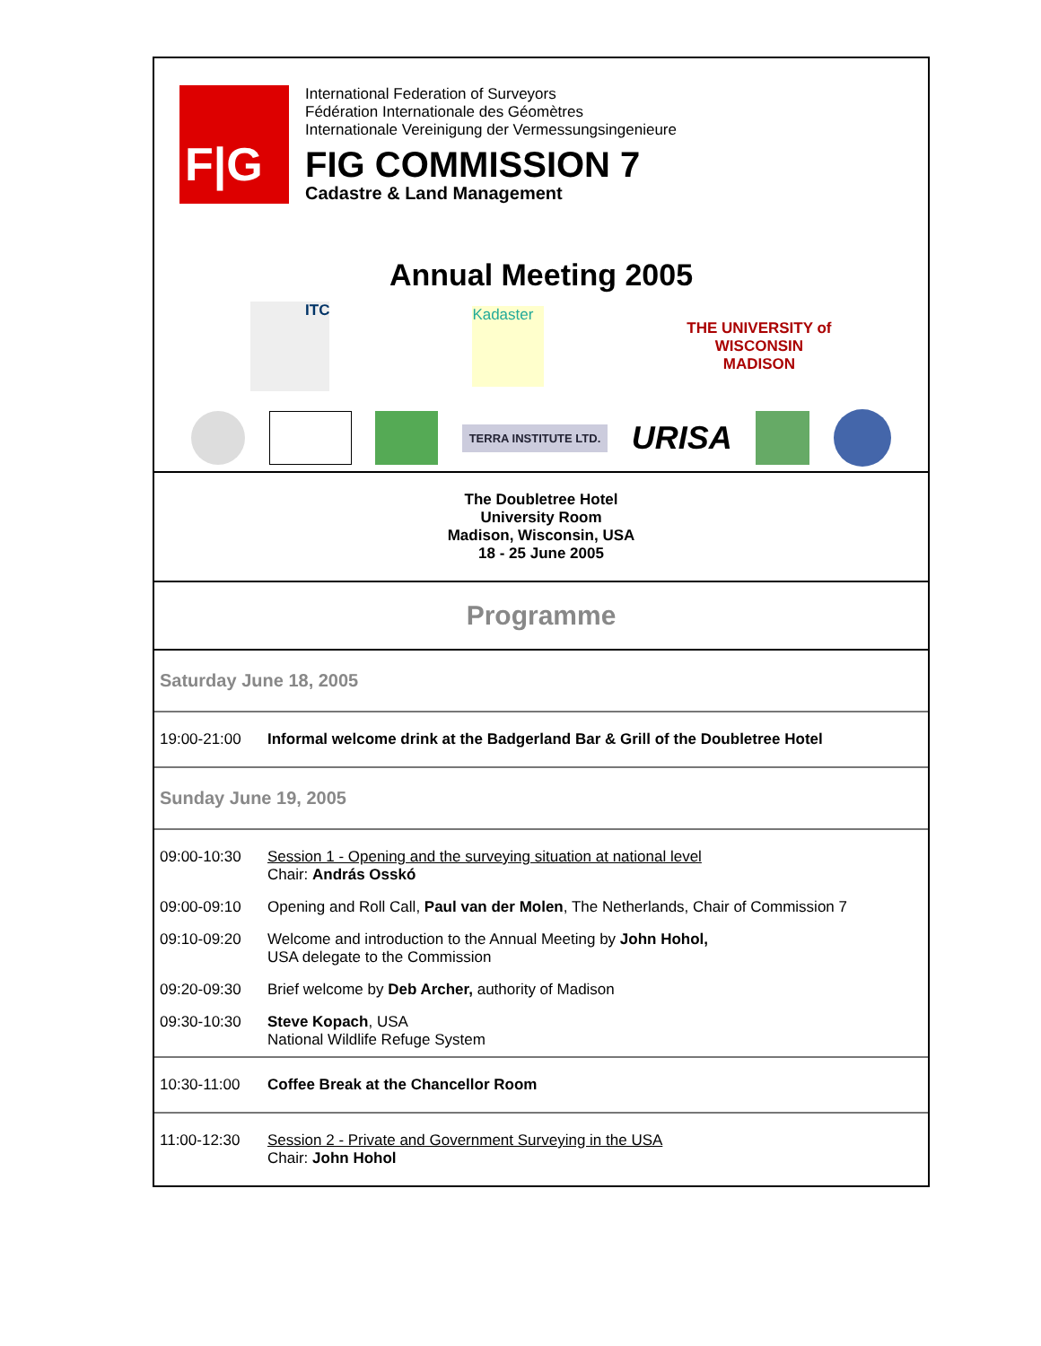F|G
International Federation of Surveyors
Fédération Internationale des Géomètres
Internationale Vereinigung der Vermessungsingenieure
FIG COMMISSION 7
Cadastre & Land Management
Annual Meeting 2005
ITC
Kadaster
THE UNIVERSITY of
WISCONSIN
MADISON
TERRA INSTITUTE LTD.
URISA
The Doubletree Hotel
University Room
Madison, Wisconsin, USA
18 - 25 June 2005
Programme
Saturday June 18, 2005
| 19:00-21:00 | Informal welcome drink at the Badgerland Bar & Grill of the Doubletree Hotel |
Sunday June 19, 2005
| 09:00-10:30 | Session 1 - Opening and the surveying situation at national level Chair: András Osskó |
| 09:00-09:10 | Opening and Roll Call, Paul van der Molen , The Netherlands, Chair of Commission 7 |
| 09:10-09:20 | Welcome and introduction to the Annual Meeting by John Hohol, USA delegate to the Commission |
| 09:20-09:30 | Brief welcome by Deb Archer, authority of Madison |
| 09:30-10:30 | Steve Kopach , USA National Wildlife Refuge System |
| 10:30-11:00 | Coffee Break at the Chancellor Room |
| 11:00-12:30 | Session 2 - Private and Government Surveying in the USA Chair: John Hohol |